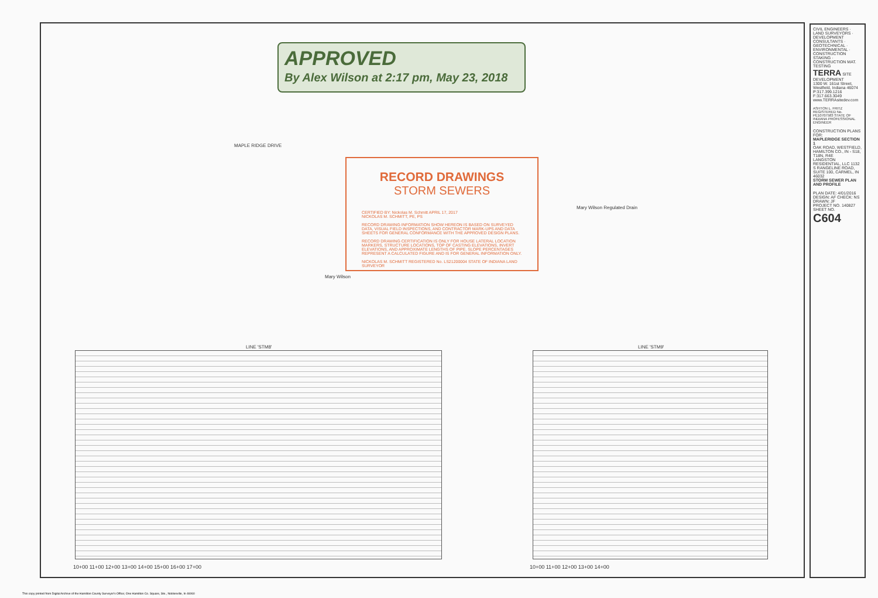APPROVED
By Alex Wilson at 2:17 pm, May 23, 2018
MAPLE RIDGE DRIVE
Mary Wilson Regulated Drain
Mary Wilson
RECORD DRAWINGS
STORM SEWERS
CERTIFIED BY: Nickolas M. Schmitt APRIL 17, 2017
NICKOLAS M. SCHMITT, PE, PS
RECORD DRAWING INFORMATION SHOW HEREON IS BASED ON SURVEYED DATA, VISUAL FIELD INSPECTIONS, AND CONTRACTOR MARK-UPS AND DATA SHEETS FOR GENERAL CONFORMANCE WITH THE APPROVED DESIGN PLANS.
RECORD DRAWING CERTIFICATION IS ONLY FOR HOUSE LATERAL LOCATION MARKERS, STRUCTURE LOCATIONS, TOP OF CASTING ELEVATIONS, INVERT ELEVATIONS, AND APPROXIMATE LENGTHS OF PIPE. SLOPE PERCENTAGES REPRESENT A CALCULATED FIGURE AND IS FOR GENERAL INFORMATION ONLY.
NICKOLAS M. SCHMITT REGISTERED No. LS21200004 STATE OF INDIANA LAND SURVEYOR
LINE 'STM8' LINE 'STM9'
10+00 11+00 12+00 13+00 14+00 15+00 16+00 17+00
10+00 11+00 12+00 13+00 14+00
CIVIL ENGINEERS · LAND SURVEYORS · DEVELOPMENT CONSULTANTS · GEOTECHNICAL · ENVIRONMENTAL · CONSTRUCTION STAKING · CONSTRUCTION MAT. TESTING
TERRA SITE DEVELOPMENT
1300 W. 161st Street, Westfield, Indiana 46074 P:317.399.1216 F:317.663.3049 www.TERRAsitedev.com
ASHTON L. FRITZ REGISTERED No. PE10707583 STATE OF INDIANA PROFESSIONAL ENGINEER
CONSTRUCTION PLANS FOR:
MAPLERIDGE SECTION 1
OAK ROAD, WESTFIELD, HAMILTON CO., IN - S18, T18N, R4E
LANGSTON RESIDENTIAL, LLC 1132 S RANGELINE ROAD, SUITE 100, CARMEL, IN 46032
STORM SEWER PLAN AND PROFILE
PLAN DATE: 4/01/2016
DESIGN: AF CHECK: NS DRAWN: JF
PROJECT NO. 140827
SHEET NO. C604
This copy printed from Digital Archive of the Hamilton County Surveyor's Office; One Hamilton Co. Square, Ste., Noblesville, In 46060